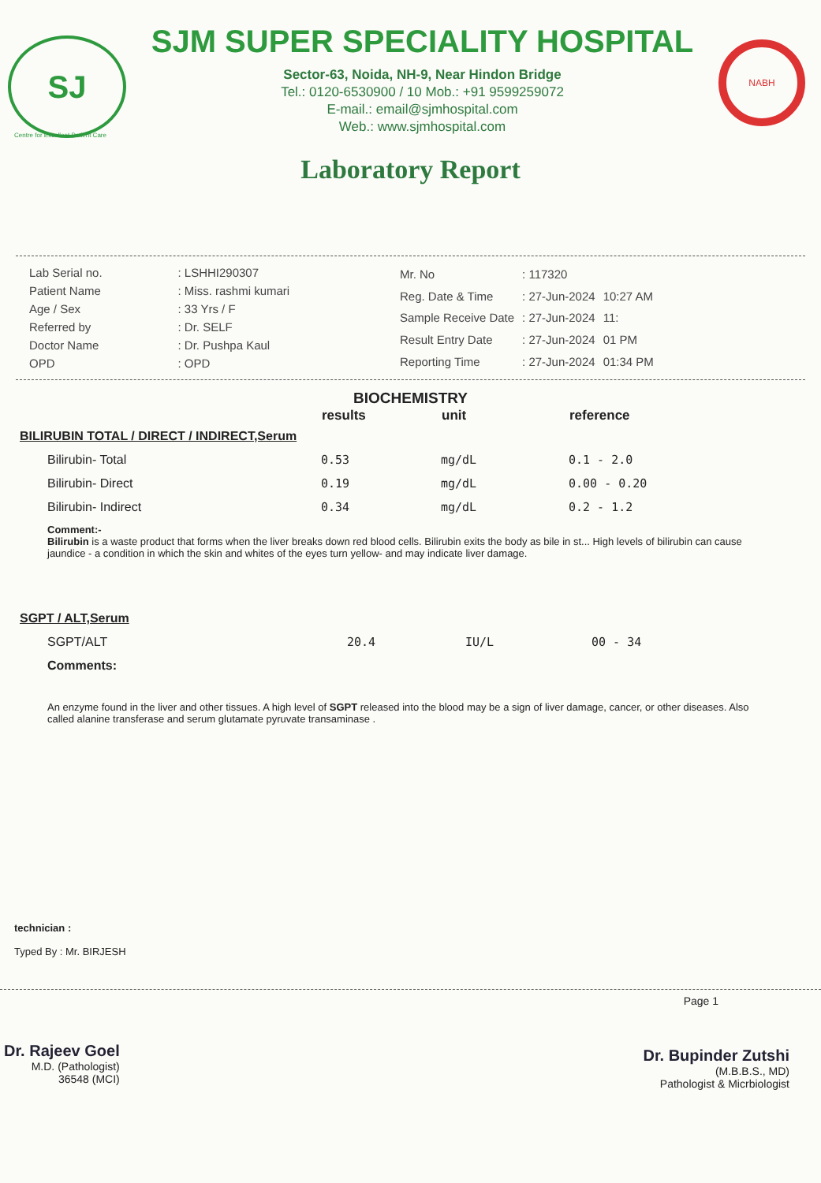SJ
SJM SUPER SPECIALITY HOSPITAL
Sector-63, Noida, NH-9, Near Hindon Bridge
Tel.: 0120-6530900 / 10 Mob.: +91 9599259072
E-mail.: email@sjmhospital.com
Web.: www.sjmhospital.com
NABH
Centre for Excellent Patient Care
Laboratory Report
| Lab Serial no. | : LSHHI290307 |
| Patient Name | : Miss. rashmi kumari |
| Age / Sex | : 33 Yrs / F |
| Referred by | : Dr. SELF |
| Doctor Name | : Dr. Pushpa Kaul |
| OPD | : OPD |
| Mr. No | : 117320 | |
| Reg. Date & Time | : 27-Jun-2024 | 10:27 AM |
| Sample Receive Date | : 27-Jun-2024 | 11: |
| Result Entry Date | : 27-Jun-2024 | 01 PM |
| Reporting Time | : 27-Jun-2024 | 01:34 PM |
BIOCHEMISTRY
| | results | unit | reference |
| --- | --- | --- | --- |
| BILIRUBIN TOTAL / DIRECT / INDIRECT,Serum | | | |
| Bilirubin- Total | 0.53 | mg/dL | 0.1 - 2.0 |
| Bilirubin- Direct | 0.19 | mg/dL | 0.00 - 0.20 |
| Bilirubin- Indirect | 0.34 | mg/dL | 0.2 - 1.2 |
Comment:-
Bilirubin is a waste product that forms when the liver breaks down red blood cells. Bilirubin exits the body as bile in st... High levels of bilirubin can cause jaundice - a condition in which the skin and whites of the eyes turn yellow- and may indicate liver damage.
| SGPT / ALT,Serum | | | |
| SGPT/ALT | 20.4 | IU/L | 00 - 34 |
| Comments: | | | |
An enzyme found in the liver and other tissues. A high level of SGPT released into the blood may be a sign of liver damage, cancer, or other diseases. Also called alanine transferase and serum glutamate pyruvate transaminase .
technician :
Typed By : Mr. BIRJESH
Dr. Rajeev Goel
M.D. (Pathologist)
36548 (MCI)
Page 1
Dr. Bupinder Zutshi
(M.B.B.S., MD)
Pathologist & Micrbiologist